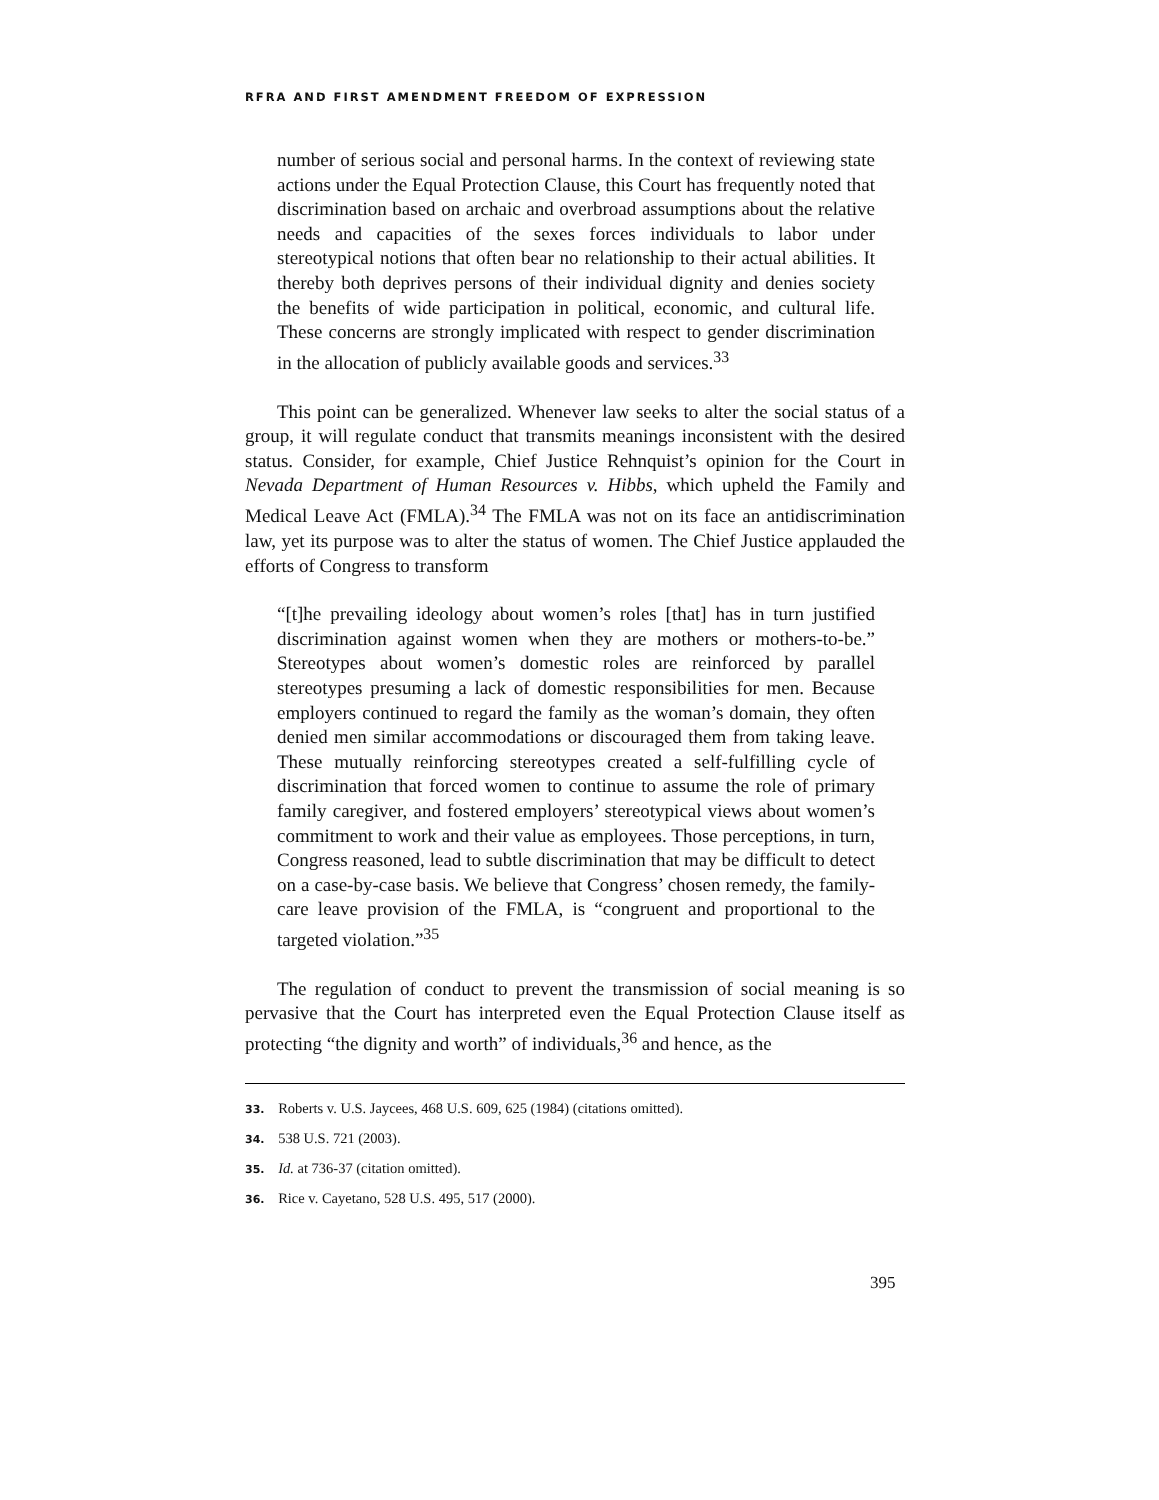RFRA AND FIRST AMENDMENT FREEDOM OF EXPRESSION
number of serious social and personal harms. In the context of reviewing state actions under the Equal Protection Clause, this Court has frequently noted that discrimination based on archaic and overbroad assumptions about the relative needs and capacities of the sexes forces individuals to labor under stereotypical notions that often bear no relationship to their actual abilities. It thereby both deprives persons of their individual dignity and denies society the benefits of wide participation in political, economic, and cultural life. These concerns are strongly implicated with respect to gender discrimination in the allocation of publicly available goods and services.<sup>33</sup>
This point can be generalized. Whenever law seeks to alter the social status of a group, it will regulate conduct that transmits meanings inconsistent with the desired status. Consider, for example, Chief Justice Rehnquist’s opinion for the Court in Nevada Department of Human Resources v. Hibbs, which upheld the Family and Medical Leave Act (FMLA).<sup>34</sup> The FMLA was not on its face an antidiscrimination law, yet its purpose was to alter the status of women. The Chief Justice applauded the efforts of Congress to transform
“[t]he prevailing ideology about women’s roles [that] has in turn justified discrimination against women when they are mothers or mothers-to-be.” Stereotypes about women’s domestic roles are reinforced by parallel stereotypes presuming a lack of domestic responsibilities for men. Because employers continued to regard the family as the woman’s domain, they often denied men similar accommodations or discouraged them from taking leave. These mutually reinforcing stereotypes created a self-fulfilling cycle of discrimination that forced women to continue to assume the role of primary family caregiver, and fostered employers’ stereotypical views about women’s commitment to work and their value as employees. Those perceptions, in turn, Congress reasoned, lead to subtle discrimination that may be difficult to detect on a case-by-case basis. We believe that Congress’ chosen remedy, the family-care leave provision of the FMLA, is “congruent and proportional to the targeted violation.”<sup>35</sup>
The regulation of conduct to prevent the transmission of social meaning is so pervasive that the Court has interpreted even the Equal Protection Clause itself as protecting “the dignity and worth” of individuals,<sup>36</sup> and hence, as the
33. Roberts v. U.S. Jaycees, 468 U.S. 609, 625 (1984) (citations omitted).
34. 538 U.S. 721 (2003).
35. Id. at 736-37 (citation omitted).
36. Rice v. Cayetano, 528 U.S. 495, 517 (2000).
395